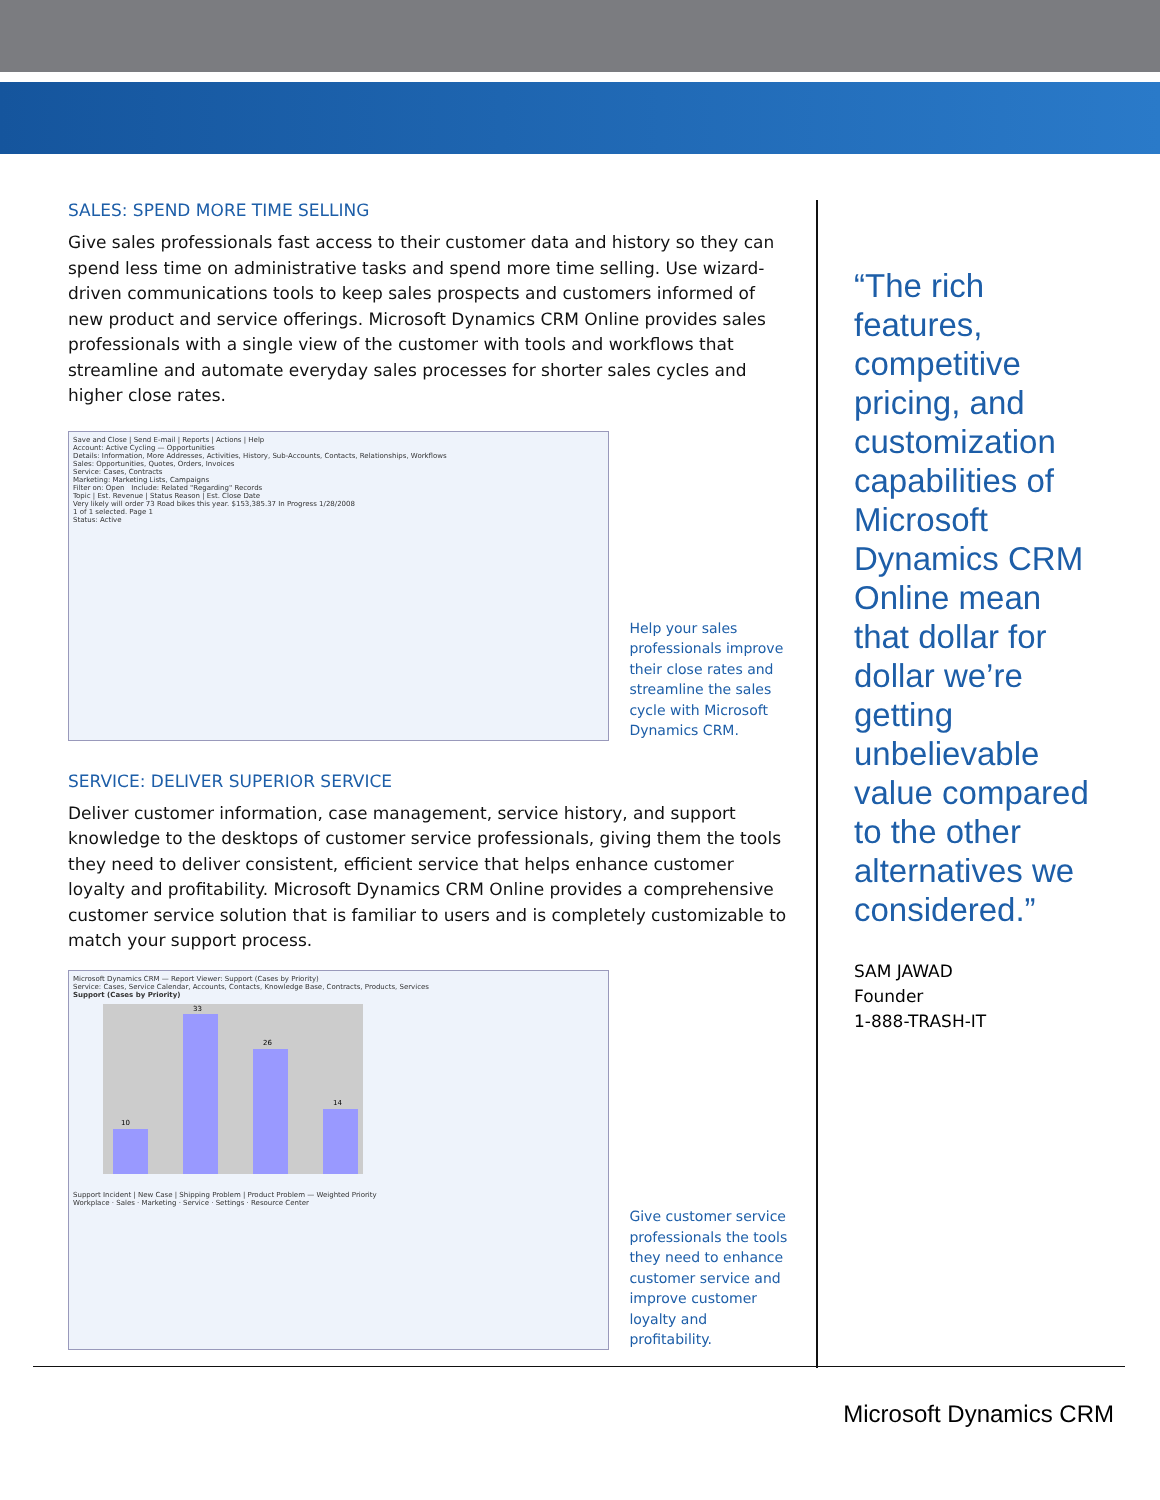SALES: SPEND MORE TIME SELLING
Give sales professionals fast access to their customer data and history so they can spend less time on administrative tasks and spend more time selling. Use wizard-driven communications tools to keep sales prospects and customers informed of new product and service offerings. Microsoft Dynamics CRM Online provides sales professionals with a single view of the customer with tools and workflows that streamline and automate everyday sales processes for shorter sales cycles and higher close rates.
Save and Close | Send E-mail | Reports | Actions | Help
Account: Active Cycling — Opportunities
Details: Information, More Addresses, Activities, History, Sub-Accounts, Contacts, Relationships, Workflows
Sales: Opportunities, Quotes, Orders, Invoices
Service: Cases, Contracts
Marketing: Marketing Lists, Campaigns
Filter on: Open Include: Related "Regarding" Records
Topic | Est. Revenue | Status Reason | Est. Close Date
Very likely will order 73 Road bikes this year. $153,385.37 In Progress 1/28/2008
1 of 1 selected. Page 1
Status: Active
Help your sales professionals improve their close rates and streamline the sales cycle with Microsoft Dynamics CRM.
SERVICE: DELIVER SUPERIOR SERVICE
Deliver customer information, case management, service history, and support knowledge to the desktops of customer service professionals, giving them the tools they need to deliver consistent, efficient service that helps enhance customer loyalty and profitability. Microsoft Dynamics CRM Online provides a comprehensive customer service solution that is familiar to users and is completely customizable to match your support process.
Microsoft Dynamics CRM — Report Viewer: Support (Cases by Priority)
Service: Cases, Service Calendar, Accounts, Contacts, Knowledge Base, Contracts, Products, Services
Support (Cases by Priority)
10
33
26
14
Support Incident | New Case | Shipping Problem | Product Problem — Weighted Priority
Workplace · Sales · Marketing · Service · Settings · Resource Center
Give customer service professionals the tools they need to enhance customer service and improve customer loyalty and profitability.
“The rich features, competitive pricing, and customization capabilities of Microsoft Dynamics CRM Online mean that dollar for dollar we’re getting unbelievable value compared to the other alternatives we considered.”
SAM JAWAD
Founder
1-888-TRASH-IT
Microsoft Dynamics CRM